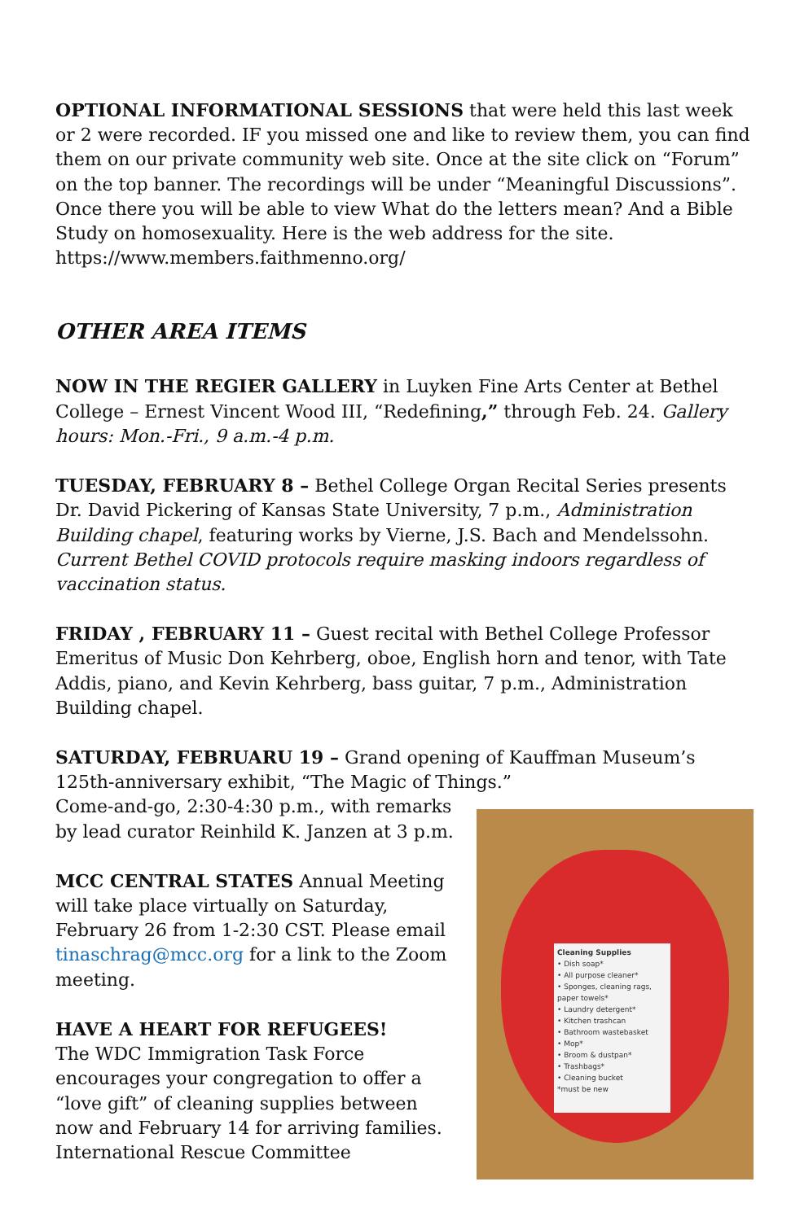OPTIONAL INFORMATIONAL SESSIONS that were held this last week or 2 were recorded. IF you missed one and like to review them, you can find them on our private community web site. Once at the site click on “Forum” on the top banner. The recordings will be under “Meaningful Discussions”. Once there you will be able to view What do the letters mean? And a Bible Study on homosexuality. Here is the web address for the site. https://www.members.faithmenno.org/
OTHER AREA ITEMS
NOW IN THE REGIER GALLERY in Luyken Fine Arts Center at Bethel College – Ernest Vincent Wood III, “Redefining,” through Feb. 24. Gallery hours: Mon.-Fri., 9 a.m.-4 p.m.
TUESDAY, FEBRUARY 8 – Bethel College Organ Recital Series presents Dr. David Pickering of Kansas State University, 7 p.m., Administration Building chapel, featuring works by Vierne, J.S. Bach and Mendelssohn. Current Bethel COVID protocols require masking indoors regardless of vaccination status.
FRIDAY , FEBRUARY 11 – Guest recital with Bethel College Professor Emeritus of Music Don Kehrberg, oboe, English horn and tenor, with Tate Addis, piano, and Kevin Kehrberg, bass guitar, 7 p.m., Administration Building chapel.
SATURDAY, FEBRUARU 19 – Grand opening of Kauffman Museum’s 125th-anniversary exhibit, “The Magic of Things.”
Cleaning Supplies
• Dish soap*
• All purpose cleaner*
• Sponges, cleaning rags, paper towels*
• Laundry detergent*
• Kitchen trashcan
• Bathroom wastebasket
• Mop*
• Broom & dustpan*
• Trashbags*
• Cleaning bucket
*must be new
Come-and-go, 2:30-4:30 p.m., with remarks by lead curator Reinhild K. Janzen at 3 p.m.
MCC CENTRAL STATES Annual Meeting will take place virtually on Saturday, February 26 from 1-2:30 CST. Please email tinaschrag@mcc.org for a link to the Zoom meeting.
HAVE A HEART FOR REFUGEES!
The WDC Immigration Task Force encourages your congregation to offer a “love gift” of cleaning supplies between now and February 14 for arriving families. International Rescue Committee